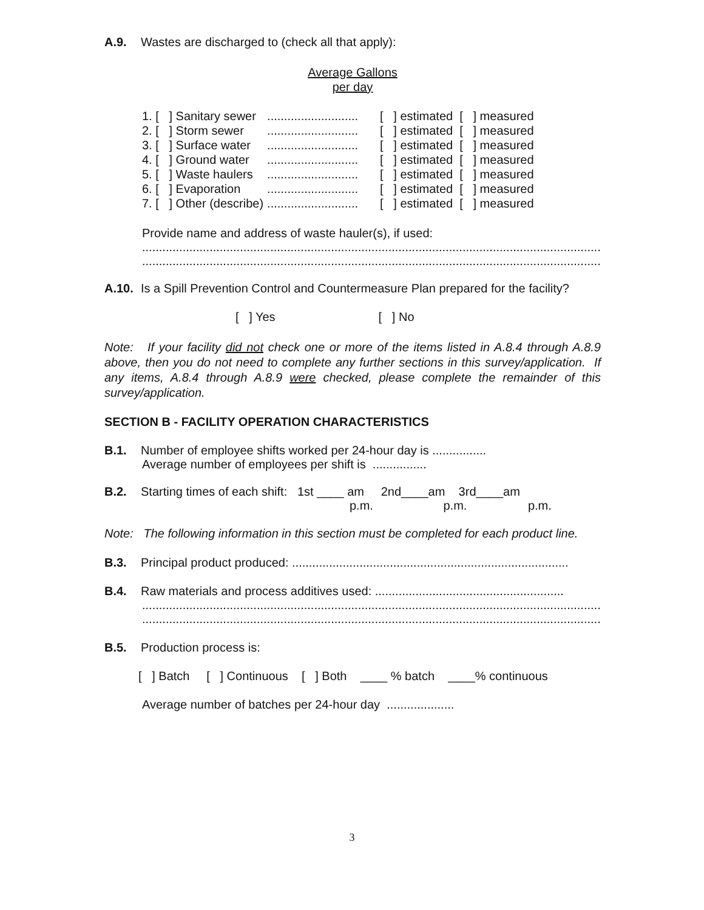A.9. Wastes are discharged to (check all that apply):
Average Gallons
per day
| 1. [ ] Sanitary sewer | ........................... | [ ] estimated [ ] measured |
| 2. [ ] Storm sewer | ........................... | [ ] estimated [ ] measured |
| 3. [ ] Surface water | ........................... | [ ] estimated [ ] measured |
| 4. [ ] Ground water | ........................... | [ ] estimated [ ] measured |
| 5. [ ] Waste haulers | ........................... | [ ] estimated [ ] measured |
| 6. [ ] Evaporation | ........................... | [ ] estimated [ ] measured |
| 7. [ ] Other (describe) | ........................... | [ ] estimated [ ] measured |
Provide name and address of waste hauler(s), if used:
.........................................................................................................................................
.........................................................................................................................................
A.10. Is a Spill Prevention Control and Countermeasure Plan prepared for the facility?
[ ] Yes [ ] No
Note: If your facility did not check one or more of the items listed in A.8.4 through A.8.9 above, then you do not need to complete any further sections in this survey/application. If any items, A.8.4 through A.8.9 were checked, please complete the remainder of this survey/application.
SECTION B - FACILITY OPERATION CHARACTERISTICS
B.1. Number of employee shifts worked per 24-hour day is ................
Average number of employees per shift is ................
B.2. Starting times of each shift: 1st ____ am 2nd____am 3rd____am
p.m. p.m. p.m.
Note: The following information in this section must be completed for each product line.
B.3. Principal product produced: ..................................................................................
B.4. Raw materials and process additives used: ........................................................
.........................................................................................................................................
.........................................................................................................................................
B.5. Production process is:
[ ] Batch [ ] Continuous [ ] Both ____ % batch ____% continuous
Average number of batches per 24-hour day ....................
3